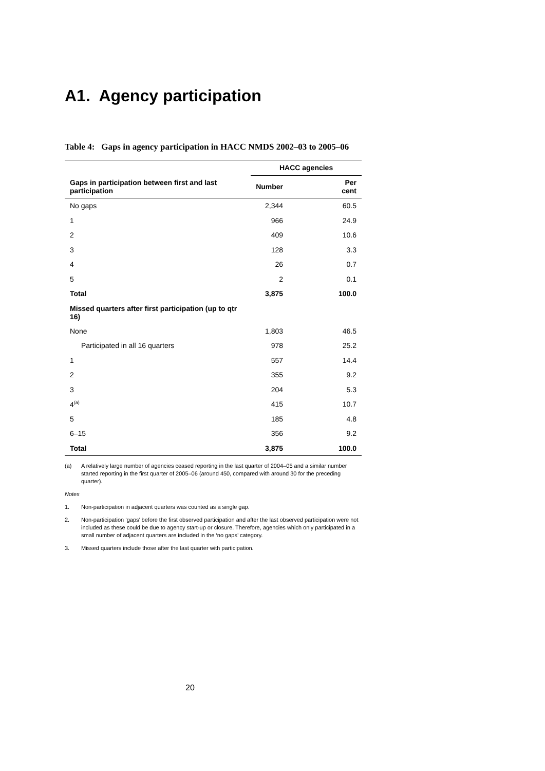A1. Agency participation
Table 4: Gaps in agency participation in HACC NMDS 2002–03 to 2005–06
| | HACC agencies | |
| --- | --- | --- |
| Gaps in participation between first and last participation | Number | Per cent |
| No gaps | 2,344 | 60.5 |
| 1 | 966 | 24.9 |
| 2 | 409 | 10.6 |
| 3 | 128 | 3.3 |
| 4 | 26 | 0.7 |
| 5 | 2 | 0.1 |
| Total | 3,875 | 100.0 |
| Missed quarters after first participation (up to qtr 16) | | |
| None | 1,803 | 46.5 |
| Participated in all 16 quarters | 978 | 25.2 |
| 1 | 557 | 14.4 |
| 2 | 355 | 9.2 |
| 3 | 204 | 5.3 |
| 4<sup>(a)</sup> | 415 | 10.7 |
| 5 | 185 | 4.8 |
| 6–15 | 356 | 9.2 |
| Total | 3,875 | 100.0 |
(a) A relatively large number of agencies ceased reporting in the last quarter of 2004–05 and a similar number started reporting in the first quarter of 2005–06 (around 450, compared with around 30 for the preceding quarter).
Notes
1. Non-participation in adjacent quarters was counted as a single gap.
2. Non-participation ‘gaps’ before the first observed participation and after the last observed participation were not included as these could be due to agency start-up or closure. Therefore, agencies which only participated in a small number of adjacent quarters are included in the ‘no gaps’ category.
3. Missed quarters include those after the last quarter with participation.
20